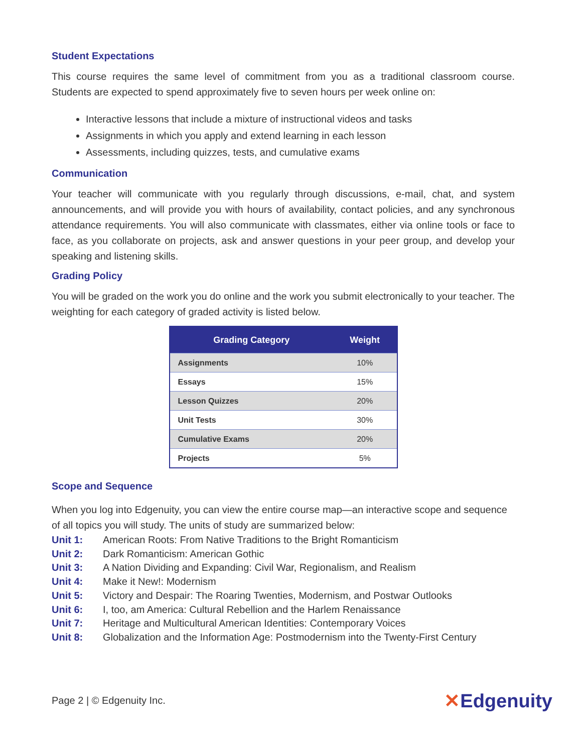Student Expectations
This course requires the same level of commitment from you as a traditional classroom course. Students are expected to spend approximately five to seven hours per week online on:
Interactive lessons that include a mixture of instructional videos and tasks
Assignments in which you apply and extend learning in each lesson
Assessments, including quizzes, tests, and cumulative exams
Communication
Your teacher will communicate with you regularly through discussions, e-mail, chat, and system announcements, and will provide you with hours of availability, contact policies, and any synchronous attendance requirements. You will also communicate with classmates, either via online tools or face to face, as you collaborate on projects, ask and answer questions in your peer group, and develop your speaking and listening skills.
Grading Policy
You will be graded on the work you do online and the work you submit electronically to your teacher. The weighting for each category of graded activity is listed below.
| Grading Category | Weight |
| --- | --- |
| Assignments | 10% |
| Essays | 15% |
| Lesson Quizzes | 20% |
| Unit Tests | 30% |
| Cumulative Exams | 20% |
| Projects | 5% |
Scope and Sequence
When you log into Edgenuity, you can view the entire course map—an interactive scope and sequence of all topics you will study. The units of study are summarized below:
Unit 1: American Roots: From Native Traditions to the Bright Romanticism
Unit 2: Dark Romanticism: American Gothic
Unit 3: A Nation Dividing and Expanding: Civil War, Regionalism, and Realism
Unit 4: Make it New!: Modernism
Unit 5: Victory and Despair: The Roaring Twenties, Modernism, and Postwar Outlooks
Unit 6: I, too, am America: Cultural Rebellion and the Harlem Renaissance
Unit 7: Heritage and Multicultural American Identities: Contemporary Voices
Unit 8: Globalization and the Information Age: Postmodernism into the Twenty-First Century
Page 2 | © Edgenuity Inc. ✕Edgenuity